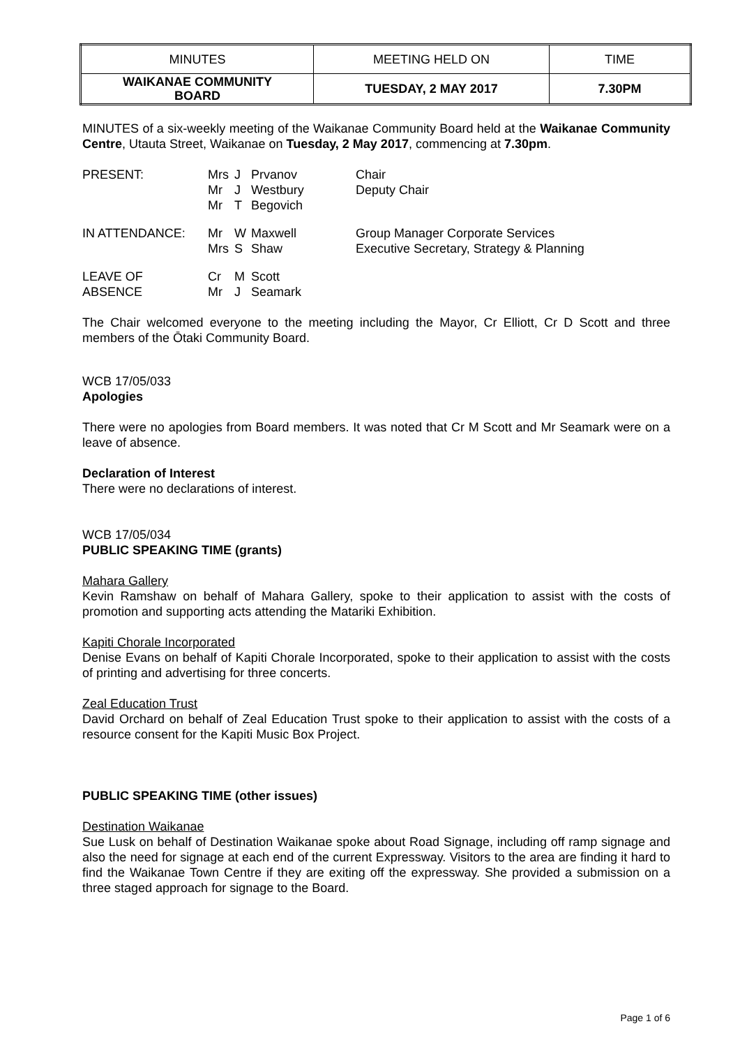| MINUTES | MEETING HELD ON | TIME |
| WAIKANAE COMMUNITY BOARD | TUESDAY, 2 MAY 2017 | 7.30PM |
MINUTES of a six-weekly meeting of the Waikanae Community Board held at the Waikanae Community Centre, Utauta Street, Waikanae on Tuesday, 2 May 2017, commencing at 7.30pm.
| PRESENT: | Mrs Mr Mr | J J T | Prvanov Westbury Begovich | Chair Deputy Chair |
| IN ATTENDANCE: | Mr Mrs | W S | Maxwell Shaw | Group Manager Corporate Services Executive Secretary, Strategy & Planning |
| LEAVE OF ABSENCE | Cr Mr | M J | Scott Seamark | |
The Chair welcomed everyone to the meeting including the Mayor, Cr Elliott, Cr D Scott and three members of the Ōtaki Community Board.
WCB 17/05/033
Apologies
There were no apologies from Board members. It was noted that Cr M Scott and Mr Seamark were on a leave of absence.
Declaration of Interest
There were no declarations of interest.
WCB 17/05/034
PUBLIC SPEAKING TIME (grants)
Mahara Gallery
Kevin Ramshaw on behalf of Mahara Gallery, spoke to their application to assist with the costs of promotion and supporting acts attending the Matariki Exhibition.
Kapiti Chorale Incorporated
Denise Evans on behalf of Kapiti Chorale Incorporated, spoke to their application to assist with the costs of printing and advertising for three concerts.
Zeal Education Trust
David Orchard on behalf of Zeal Education Trust spoke to their application to assist with the costs of a resource consent for the Kapiti Music Box Project.
PUBLIC SPEAKING TIME (other issues)
Destination Waikanae
Sue Lusk on behalf of Destination Waikanae spoke about Road Signage, including off ramp signage and also the need for signage at each end of the current Expressway. Visitors to the area are finding it hard to find the Waikanae Town Centre if they are exiting off the expressway. She provided a submission on a three staged approach for signage to the Board.
Page 1 of 6